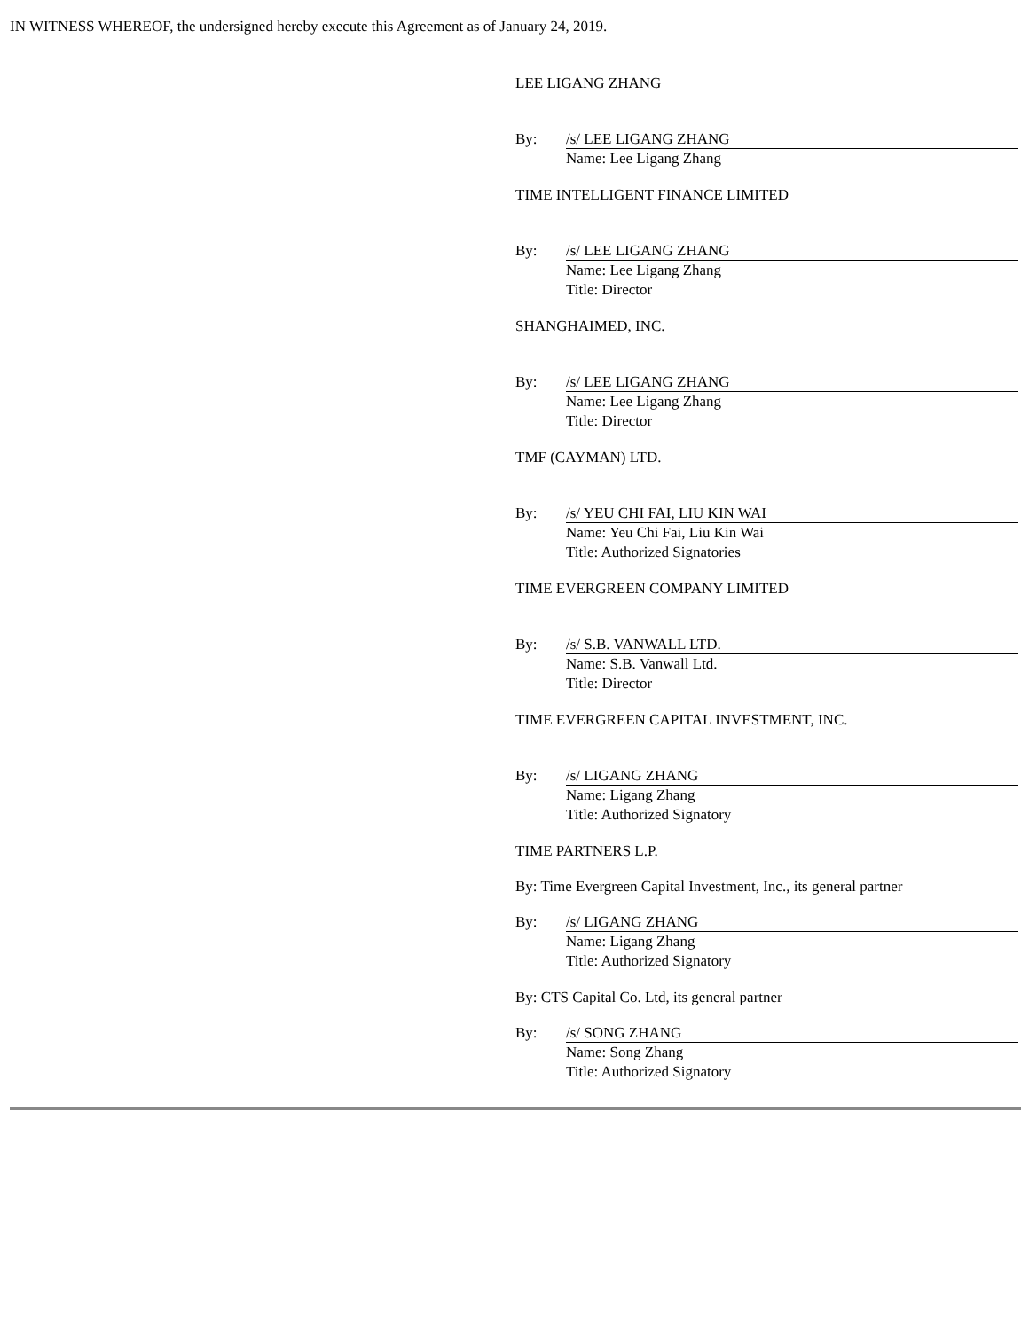IN WITNESS WHEREOF, the undersigned hereby execute this Agreement as of January 24, 2019.
LEE LIGANG ZHANG
By: /s/ LEE LIGANG ZHANG
Name: Lee Ligang Zhang
TIME INTELLIGENT FINANCE LIMITED
By: /s/ LEE LIGANG ZHANG
Name: Lee Ligang Zhang
Title: Director
SHANGHAIMED, INC.
By: /s/ LEE LIGANG ZHANG
Name: Lee Ligang Zhang
Title: Director
TMF (CAYMAN) LTD.
By: /s/ YEU CHI FAI, LIU KIN WAI
Name: Yeu Chi Fai, Liu Kin Wai
Title: Authorized Signatories
TIME EVERGREEN COMPANY LIMITED
By: /s/ S.B. VANWALL LTD.
Name: S.B. Vanwall Ltd.
Title: Director
TIME EVERGREEN CAPITAL INVESTMENT, INC.
By: /s/ LIGANG ZHANG
Name: Ligang Zhang
Title: Authorized Signatory
TIME PARTNERS L.P.
By: Time Evergreen Capital Investment, Inc., its general partner
By: /s/ LIGANG ZHANG
Name: Ligang Zhang
Title: Authorized Signatory
By: CTS Capital Co. Ltd, its general partner
By: /s/ SONG ZHANG
Name: Song Zhang
Title: Authorized Signatory